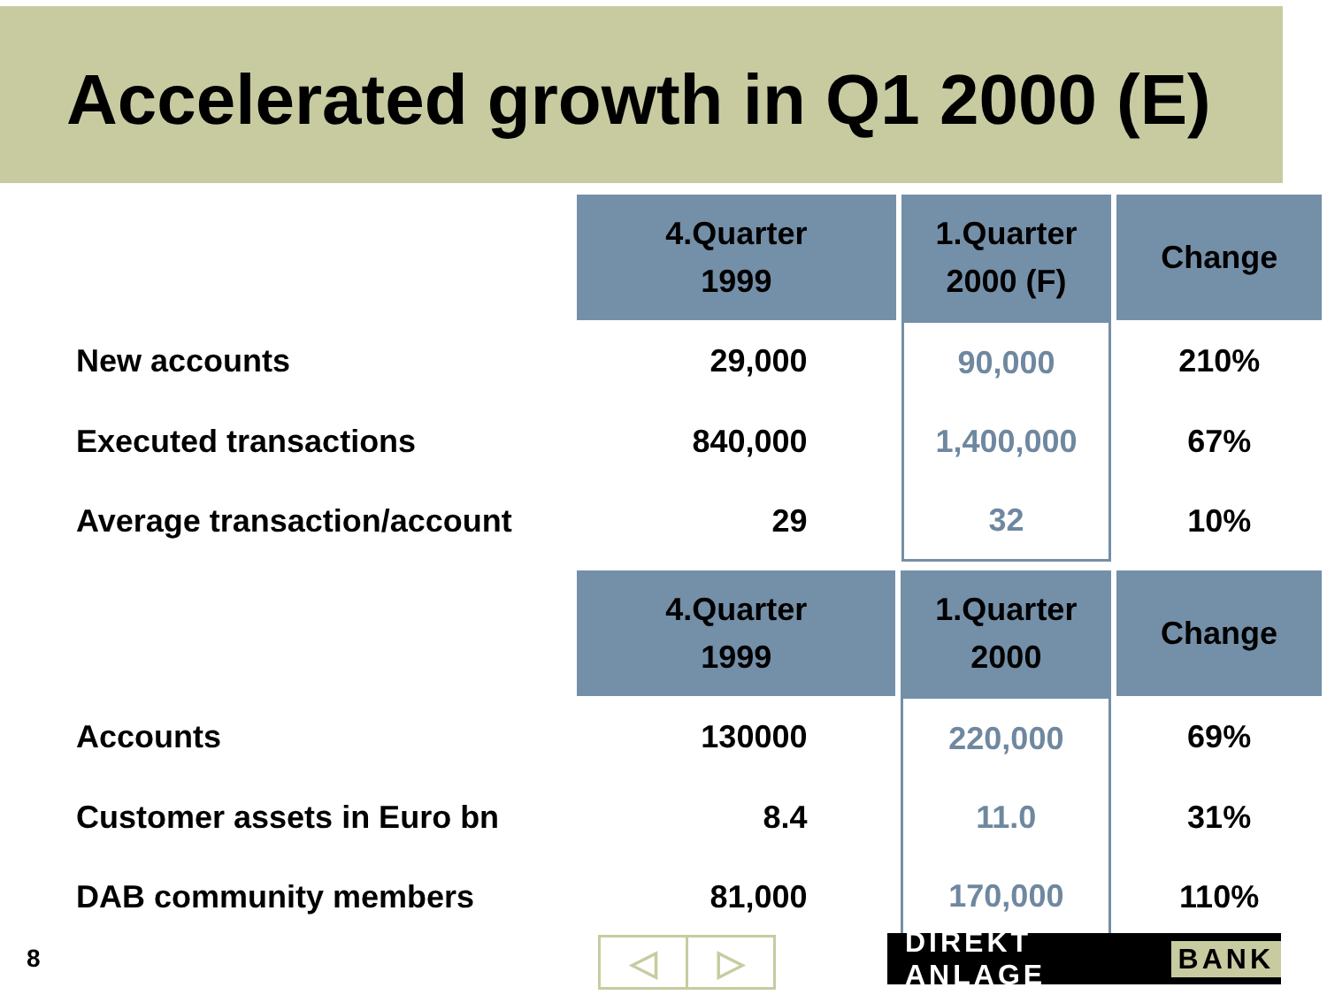Accelerated growth in Q1 2000 (E)
| | 4.Quarter 1999 | 1.Quarter 2000 (F) | Change |
| --- | --- | --- | --- |
| New accounts | 29,000 | 90,000 | 210% |
| Executed transactions | 840,000 | 1,400,000 | 67% |
| Average transaction/account | 29 | 32 | 10% |
| | 4.Quarter 1999 | 1.Quarter 2000 | Change |
| --- | --- | --- | --- |
| Accounts | 130000 | 220,000 | 69% |
| Customer assets in Euro bn | 8.4 | 11.0 | 31% |
| DAB community members | 81,000 | 170,000 | 110% |
8 ◁ ▷ DIREKT ANLAGE BANK